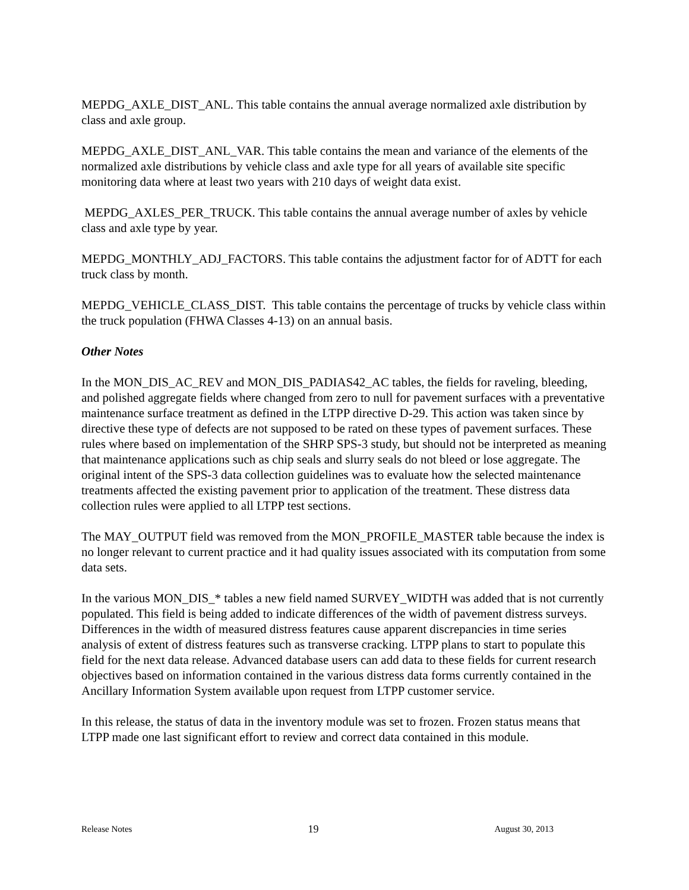MEPDG_AXLE_DIST_ANL. This table contains the annual average normalized axle distribution by class and axle group.
MEPDG_AXLE_DIST_ANL_VAR. This table contains the mean and variance of the elements of the normalized axle distributions by vehicle class and axle type for all years of available site specific monitoring data where at least two years with 210 days of weight data exist.
MEPDG_AXLES_PER_TRUCK. This table contains the annual average number of axles by vehicle class and axle type by year.
MEPDG_MONTHLY_ADJ_FACTORS. This table contains the adjustment factor for of ADTT for each truck class by month.
MEPDG_VEHICLE_CLASS_DIST. This table contains the percentage of trucks by vehicle class within the truck population (FHWA Classes 4-13) on an annual basis.
Other Notes
In the MON_DIS_AC_REV and MON_DIS_PADIAS42_AC tables, the fields for raveling, bleeding, and polished aggregate fields where changed from zero to null for pavement surfaces with a preventative maintenance surface treatment as defined in the LTPP directive D-29. This action was taken since by directive these type of defects are not supposed to be rated on these types of pavement surfaces. These rules where based on implementation of the SHRP SPS-3 study, but should not be interpreted as meaning that maintenance applications such as chip seals and slurry seals do not bleed or lose aggregate. The original intent of the SPS-3 data collection guidelines was to evaluate how the selected maintenance treatments affected the existing pavement prior to application of the treatment. These distress data collection rules were applied to all LTPP test sections.
The MAY_OUTPUT field was removed from the MON_PROFILE_MASTER table because the index is no longer relevant to current practice and it had quality issues associated with its computation from some data sets.
In the various MON_DIS_* tables a new field named SURVEY_WIDTH was added that is not currently populated. This field is being added to indicate differences of the width of pavement distress surveys. Differences in the width of measured distress features cause apparent discrepancies in time series analysis of extent of distress features such as transverse cracking. LTPP plans to start to populate this field for the next data release. Advanced database users can add data to these fields for current research objectives based on information contained in the various distress data forms currently contained in the Ancillary Information System available upon request from LTPP customer service.
In this release, the status of data in the inventory module was set to frozen. Frozen status means that LTPP made one last significant effort to review and correct data contained in this module.
Release Notes 19 August 30, 2013